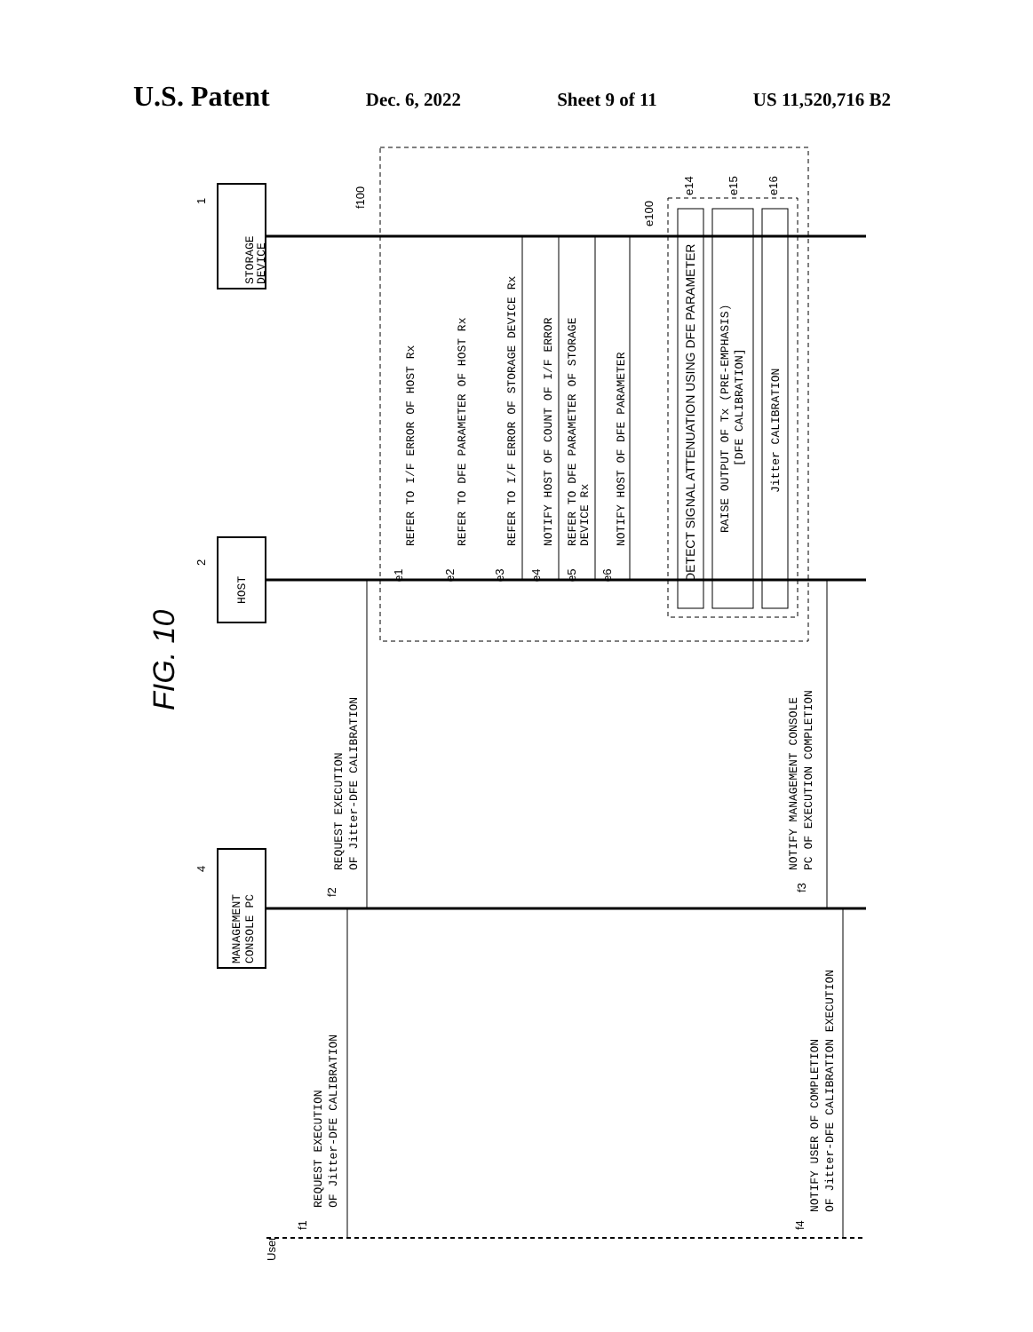U.S. Patent
Dec. 6, 2022 Sheet 9 of 11 US 11,520,716 B2
FIG. 10
STORAGE
DEVICE
HOST
MANAGEMENT
CONSOLE PC
1
2
4
User
f100
e100
e14
e15
e16
REFER TO I/F ERROR OF HOST Rx
REFER TO DFE PARAMETER OF HOST Rx
REFER TO I/F ERROR OF STORAGE DEVICE Rx
NOTIFY HOST OF COUNT OF I/F ERROR
REFER TO DFE PARAMETER OF STORAGE
DEVICE Rx
NOTIFY HOST OF DFE PARAMETER
e1
e2
e3
e4
e5
e6
DETECT SIGNAL ATTENUATION USING DFE PARAMETER
RAISE OUTPUT OF Tx (PRE-EMPHASIS)
[DFE CALIBRATION]
Jitter CALIBRATION
REQUEST EXECUTION
OF Jitter-DFE CALIBRATION
f2
REQUEST EXECUTION
OF Jitter-DFE CALIBRATION
f1
NOTIFY MANAGEMENT CONSOLE
PC OF EXECUTION COMPLETION
f3
NOTIFY USER OF COMPLETION
OF Jitter-DFE CALIBRATION EXECUTION
f4